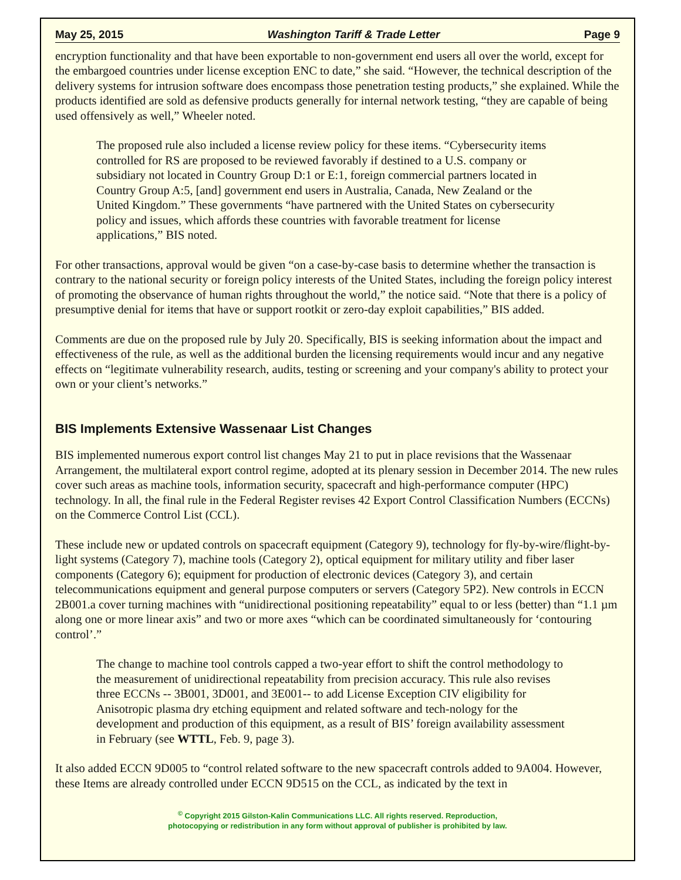May 25, 2015 Washington Tariff & Trade Letter Page 9
encryption functionality and that have been exportable to non-government end users all over the world, except for the embargoed countries under license exception ENC to date,” she said. “However, the technical description of the delivery systems for intrusion software does encompass those penetration testing products,” she explained. While the products identified are sold as defensive products generally for internal network testing, “they are capable of being used offensively as well,” Wheeler noted.
The proposed rule also included a license review policy for these items. “Cybersecurity items controlled for RS are proposed to be reviewed favorably if destined to a U.S. company or subsidiary not located in Country Group D:1 or E:1, foreign commercial partners located in Country Group A:5, [and] government end users in Australia, Canada, New Zealand or the United Kingdom.” These governments “have partnered with the United States on cybersecurity policy and issues, which affords these countries with favorable treatment for license applications,” BIS noted.
For other transactions, approval would be given “on a case-by-case basis to determine whether the transaction is contrary to the national security or foreign policy interests of the United States, including the foreign policy interest of promoting the observance of human rights throughout the world,” the notice said. “Note that there is a policy of presumptive denial for items that have or support rootkit or zero-day exploit capabilities,” BIS added.
Comments are due on the proposed rule by July 20. Specifically, BIS is seeking information about the impact and effectiveness of the rule, as well as the additional burden the licensing requirements would incur and any negative effects on “legitimate vulnerability research, audits, testing or screening and your company's ability to protect your own or your client’s networks.”
BIS Implements Extensive Wassenaar List Changes
BIS implemented numerous export control list changes May 21 to put in place revisions that the Wassenaar Arrangement, the multilateral export control regime, adopted at its plenary session in December 2014. The new rules cover such areas as machine tools, information security, spacecraft and high-performance computer (HPC) technology. In all, the final rule in the Federal Register revises 42 Export Control Classification Numbers (ECCNs) on the Commerce Control List (CCL).
These include new or updated controls on spacecraft equipment (Category 9), technology for fly-by-wire/flight-by-light systems (Category 7), machine tools (Category 2), optical equipment for military utility and fiber laser components (Category 6); equipment for production of electronic devices (Category 3), and certain telecommunications equipment and general purpose computers or servers (Category 5P2). New controls in ECCN 2B001.a cover turning machines with “unidirectional positioning repeatability” equal to or less (better) than “1.1 µm along one or more linear axis” and two or more axes “which can be coordinated simultaneously for ‘contouring control’.”
The change to machine tool controls capped a two-year effort to shift the control methodology to the measurement of unidirectional repeatability from precision accuracy. This rule also revises three ECCNs -- 3B001, 3D001, and 3E001-- to add License Exception CIV eligibility for Anisotropic plasma dry etching equipment and related software and tech-nology for the development and production of this equipment, as a result of BIS’ foreign availability assessment in February (see WTTL, Feb. 9, page 3).
It also added ECCN 9D005 to “control related software to the new spacecraft controls added to 9A004. However, these Items are already controlled under ECCN 9D515 on the CCL, as indicated by the text in
<sup>©</sup> Copyright 2015 Gilston-Kalin Communications LLC. All rights reserved. Reproduction,
photocopying or redistribution in any form without approval of publisher is prohibited by law.